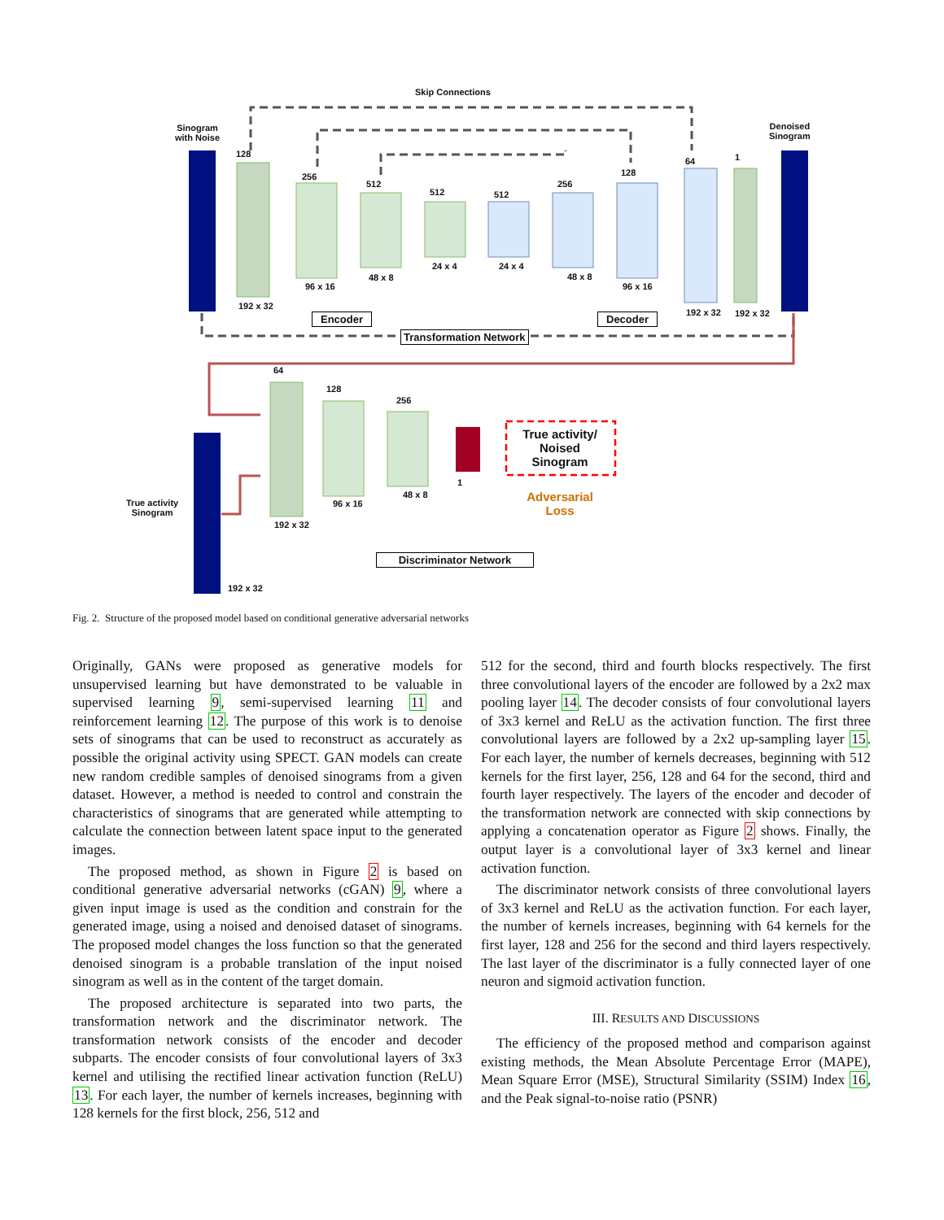Skip Connections
Sinogram
with Noise
Denoised
Sinogram
128
256
512
512 512
256
128
64 1
192 x 32
96 x 16
48 x 8
24 x 4 24 x 4
48 x 8
96 x 16
192 x 32 192 x 32
Encoder Decoder
Transformation Network
64
128
256
1
96 x 16
48 x 8
192 x 32
192 x 32
True activity
Sinogram
True activity/
Noised
Sinogram
Adversarial
Loss
Discriminator Network
Fig. 2. Structure of the proposed model based on conditional generative adversarial networks
Originally, GANs were proposed as generative models for unsupervised learning but have demonstrated to be valuable in supervised learning 9, semi-supervised learning 11 and reinforcement learning 12. The purpose of this work is to denoise sets of sinograms that can be used to reconstruct as accurately as possible the original activity using SPECT. GAN models can create new random credible samples of denoised sinograms from a given dataset. However, a method is needed to control and constrain the characteristics of sinograms that are generated while attempting to calculate the connection between latent space input to the generated images.
The proposed method, as shown in Figure 2 is based on conditional generative adversarial networks (cGAN) 9, where a given input image is used as the condition and constrain for the generated image, using a noised and denoised dataset of sinograms. The proposed model changes the loss function so that the generated denoised sinogram is a probable translation of the input noised sinogram as well as in the content of the target domain.
The proposed architecture is separated into two parts, the transformation network and the discriminator network. The transformation network consists of the encoder and decoder subparts. The encoder consists of four convolutional layers of 3x3 kernel and utilising the rectified linear activation function (ReLU) 13. For each layer, the number of kernels increases, beginning with 128 kernels for the first block, 256, 512 and
512 for the second, third and fourth blocks respectively. The first three convolutional layers of the encoder are followed by a 2x2 max pooling layer 14. The decoder consists of four convolutional layers of 3x3 kernel and ReLU as the activation function. The first three convolutional layers are followed by a 2x2 up-sampling layer 15. For each layer, the number of kernels decreases, beginning with 512 kernels for the first layer, 256, 128 and 64 for the second, third and fourth layer respectively. The layers of the encoder and decoder of the transformation network are connected with skip connections by applying a concatenation operator as Figure 2 shows. Finally, the output layer is a convolutional layer of 3x3 kernel and linear activation function.
The discriminator network consists of three convolutional layers of 3x3 kernel and ReLU as the activation function. For each layer, the number of kernels increases, beginning with 64 kernels for the first layer, 128 and 256 for the second and third layers respectively. The last layer of the discriminator is a fully connected layer of one neuron and sigmoid activation function.
III. RESULTS AND DISCUSSIONS
The efficiency of the proposed method and comparison against existing methods, the Mean Absolute Percentage Error (MAPE), Mean Square Error (MSE), Structural Similarity (SSIM) Index 16, and the Peak signal-to-noise ratio (PSNR)